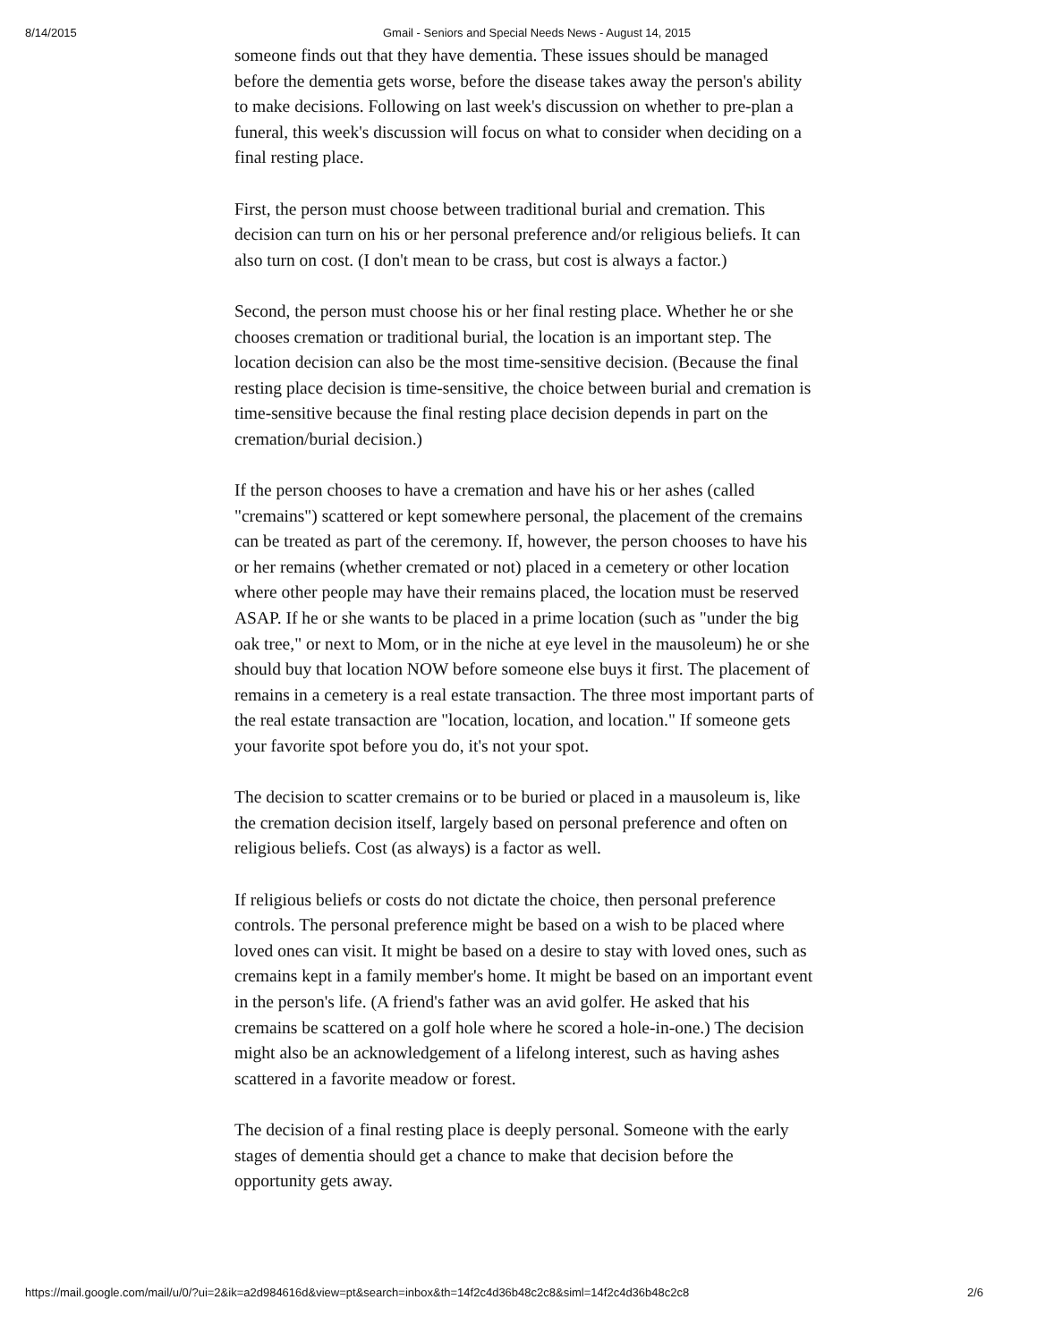8/14/2015 Gmail - Seniors and Special Needs News - August 14, 2015
someone finds out that they have dementia. These issues should be managed before the dementia gets worse, before the disease takes away the person's ability to make decisions. Following on last week's discussion on whether to pre-plan a funeral, this week's discussion will focus on what to consider when deciding on a final resting place.
First, the person must choose between traditional burial and cremation. This decision can turn on his or her personal preference and/or religious beliefs. It can also turn on cost. (I don't mean to be crass, but cost is always a factor.)
Second, the person must choose his or her final resting place. Whether he or she chooses cremation or traditional burial, the location is an important step. The location decision can also be the most time-sensitive decision. (Because the final resting place decision is time-sensitive, the choice between burial and cremation is time-sensitive because the final resting place decision depends in part on the cremation/burial decision.)
If the person chooses to have a cremation and have his or her ashes (called "cremains") scattered or kept somewhere personal, the placement of the cremains can be treated as part of the ceremony. If, however, the person chooses to have his or her remains (whether cremated or not) placed in a cemetery or other location where other people may have their remains placed, the location must be reserved ASAP. If he or she wants to be placed in a prime location (such as "under the big oak tree," or next to Mom, or in the niche at eye level in the mausoleum) he or she should buy that location NOW before someone else buys it first. The placement of remains in a cemetery is a real estate transaction. The three most important parts of the real estate transaction are "location, location, and location." If someone gets your favorite spot before you do, it's not your spot.
The decision to scatter cremains or to be buried or placed in a mausoleum is, like the cremation decision itself, largely based on personal preference and often on religious beliefs. Cost (as always) is a factor as well.
If religious beliefs or costs do not dictate the choice, then personal preference controls. The personal preference might be based on a wish to be placed where loved ones can visit. It might be based on a desire to stay with loved ones, such as cremains kept in a family member's home. It might be based on an important event in the person's life. (A friend's father was an avid golfer. He asked that his cremains be scattered on a golf hole where he scored a hole-in-one.) The decision might also be an acknowledgement of a lifelong interest, such as having ashes scattered in a favorite meadow or forest.
The decision of a final resting place is deeply personal. Someone with the early stages of dementia should get a chance to make that decision before the opportunity gets away.
https://mail.google.com/mail/u/0/?ui=2&ik=a2d984616d&view=pt&search=inbox&th=14f2c4d36b48c2c8&siml=14f2c4d36b48c2c8 2/6